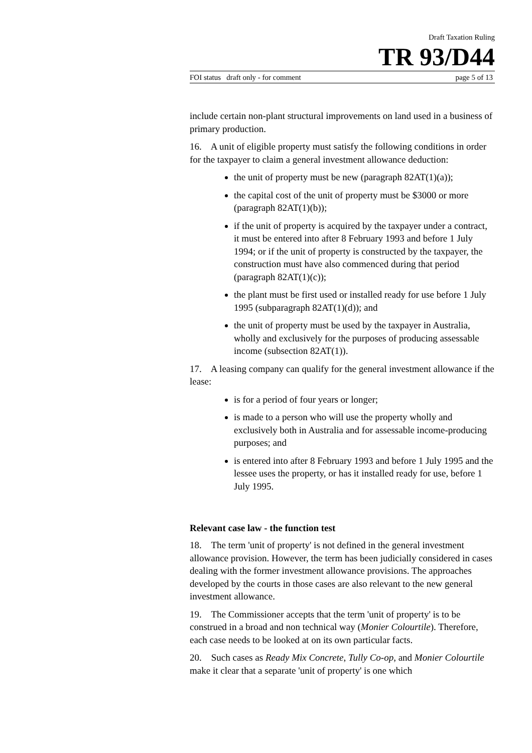Draft Taxation Ruling
TR 93/D44
FOI status draft only - for comment page 5 of 13
include certain non-plant structural improvements on land used in a business of primary production.
16. A unit of eligible property must satisfy the following conditions in order for the taxpayer to claim a general investment allowance deduction:
the unit of property must be new (paragraph 82AT(1)(a));
the capital cost of the unit of property must be $3000 or more (paragraph 82AT(1)(b));
if the unit of property is acquired by the taxpayer under a contract, it must be entered into after 8 February 1993 and before 1 July 1994; or if the unit of property is constructed by the taxpayer, the construction must have also commenced during that period (paragraph 82AT(1)(c));
the plant must be first used or installed ready for use before 1 July 1995 (subparagraph 82AT(1)(d)); and
the unit of property must be used by the taxpayer in Australia, wholly and exclusively for the purposes of producing assessable income (subsection 82AT(1)).
17. A leasing company can qualify for the general investment allowance if the lease:
is for a period of four years or longer;
is made to a person who will use the property wholly and exclusively both in Australia and for assessable income-producing purposes; and
is entered into after 8 February 1993 and before 1 July 1995 and the lessee uses the property, or has it installed ready for use, before 1 July 1995.
Relevant case law - the function test
18. The term 'unit of property' is not defined in the general investment allowance provision. However, the term has been judicially considered in cases dealing with the former investment allowance provisions. The approaches developed by the courts in those cases are also relevant to the new general investment allowance.
19. The Commissioner accepts that the term 'unit of property' is to be construed in a broad and non technical way (Monier Colourtile). Therefore, each case needs to be looked at on its own particular facts.
20. Such cases as Ready Mix Concrete, Tully Co-op, and Monier Colourtile make it clear that a separate 'unit of property' is one which